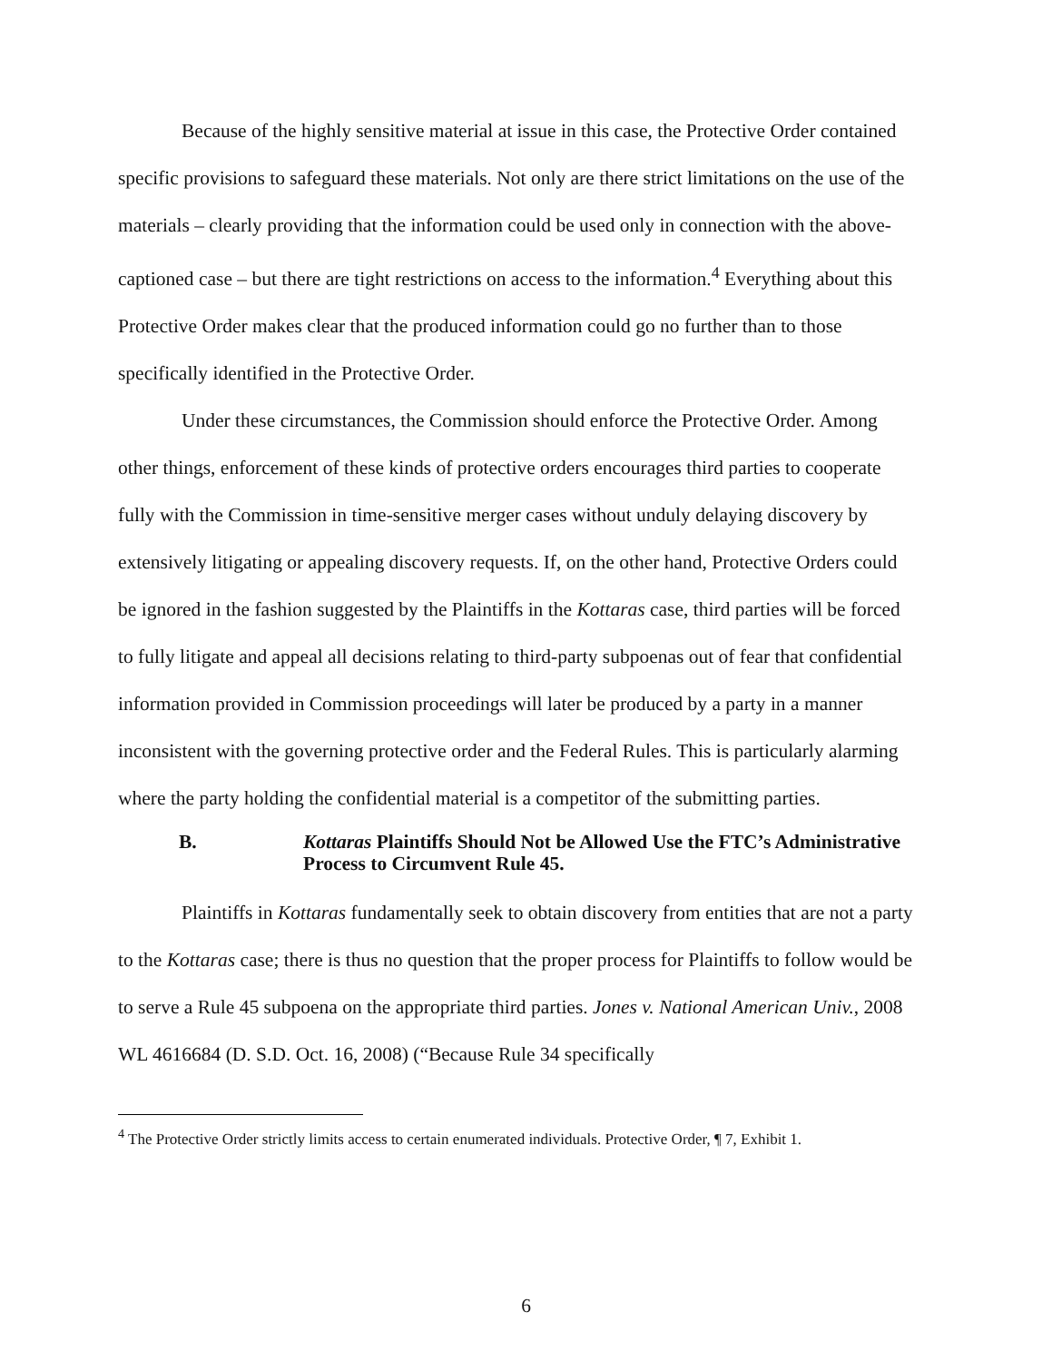Because of the highly sensitive material at issue in this case, the Protective Order contained specific provisions to safeguard these materials. Not only are there strict limitations on the use of the materials – clearly providing that the information could be used only in connection with the above-captioned case – but there are tight restrictions on access to the information.<sup>4</sup> Everything about this Protective Order makes clear that the produced information could go no further than to those specifically identified in the Protective Order.
Under these circumstances, the Commission should enforce the Protective Order. Among other things, enforcement of these kinds of protective orders encourages third parties to cooperate fully with the Commission in time-sensitive merger cases without unduly delaying discovery by extensively litigating or appealing discovery requests. If, on the other hand, Protective Orders could be ignored in the fashion suggested by the Plaintiffs in the Kottaras case, third parties will be forced to fully litigate and appeal all decisions relating to third-party subpoenas out of fear that confidential information provided in Commission proceedings will later be produced by a party in a manner inconsistent with the governing protective order and the Federal Rules. This is particularly alarming where the party holding the confidential material is a competitor of the submitting parties.
B. Kottaras Plaintiffs Should Not be Allowed Use the FTC’s Administrative Process to Circumvent Rule 45.
Plaintiffs in Kottaras fundamentally seek to obtain discovery from entities that are not a party to the Kottaras case; there is thus no question that the proper process for Plaintiffs to follow would be to serve a Rule 45 subpoena on the appropriate third parties. Jones v. National American Univ., 2008 WL 4616684 (D. S.D. Oct. 16, 2008) (“Because Rule 34 specifically
<sup>4</sup> The Protective Order strictly limits access to certain enumerated individuals. Protective Order, ¶ 7, Exhibit 1.
6